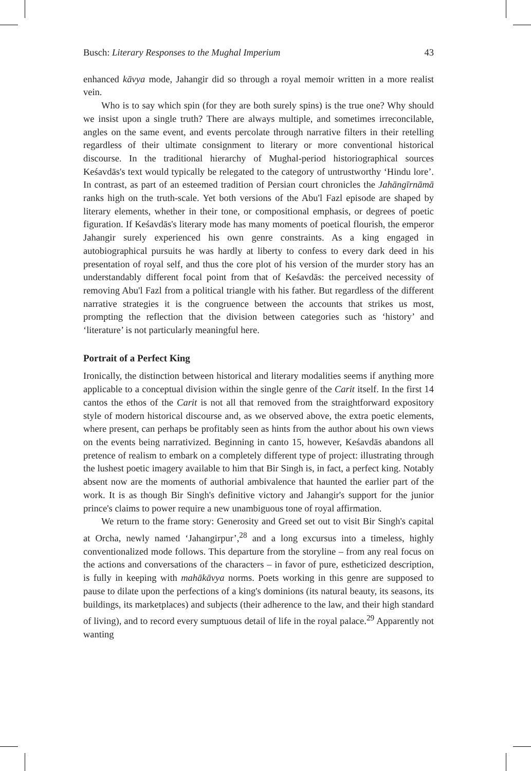Busch: Literary Responses to the Mughal Imperium 43
enhanced kāvya mode, Jahangir did so through a royal memoir written in a more realist vein.
Who is to say which spin (for they are both surely spins) is the true one? Why should we insist upon a single truth? There are always multiple, and sometimes irreconcilable, angles on the same event, and events percolate through narrative filters in their retelling regardless of their ultimate consignment to literary or more conventional historical discourse. In the traditional hierarchy of Mughal-period historiographical sources Keśavdās's text would typically be relegated to the category of untrustworthy ‘Hindu lore’. In contrast, as part of an esteemed tradition of Persian court chronicles the Jahāngīrnāmā ranks high on the truth-scale. Yet both versions of the Abu'l Fazl episode are shaped by literary elements, whether in their tone, or compositional emphasis, or degrees of poetic figuration. If Keśavdās's literary mode has many moments of poetical flourish, the emperor Jahangir surely experienced his own genre constraints. As a king engaged in autobiographical pursuits he was hardly at liberty to confess to every dark deed in his presentation of royal self, and thus the core plot of his version of the murder story has an understandably different focal point from that of Keśavdās: the perceived necessity of removing Abu'l Fazl from a political triangle with his father. But regardless of the different narrative strategies it is the congruence between the accounts that strikes us most, prompting the reflection that the division between categories such as ‘history’ and ‘literature’ is not particularly meaningful here.
Portrait of a Perfect King
Ironically, the distinction between historical and literary modalities seems if anything more applicable to a conceptual division within the single genre of the Carit itself. In the first 14 cantos the ethos of the Carit is not all that removed from the straightforward expository style of modern historical discourse and, as we observed above, the extra poetic elements, where present, can perhaps be profitably seen as hints from the author about his own views on the events being narrativized. Beginning in canto 15, however, Keśavdās abandons all pretence of realism to embark on a completely different type of project: illustrating through the lushest poetic imagery available to him that Bir Singh is, in fact, a perfect king. Notably absent now are the moments of authorial ambivalence that haunted the earlier part of the work. It is as though Bir Singh's definitive victory and Jahangir's support for the junior prince's claims to power require a new unambiguous tone of royal affirmation.
We return to the frame story: Generosity and Greed set out to visit Bir Singh's capital at Orcha, newly named ‘Jahangirpur’,<sup>28</sup> and a long excursus into a timeless, highly conventionalized mode follows. This departure from the storyline – from any real focus on the actions and conversations of the characters – in favor of pure, estheticized description, is fully in keeping with mahākāvya norms. Poets working in this genre are supposed to pause to dilate upon the perfections of a king's dominions (its natural beauty, its seasons, its buildings, its marketplaces) and subjects (their adherence to the law, and their high standard of living), and to record every sumptuous detail of life in the royal palace.<sup>29</sup> Apparently not wanting